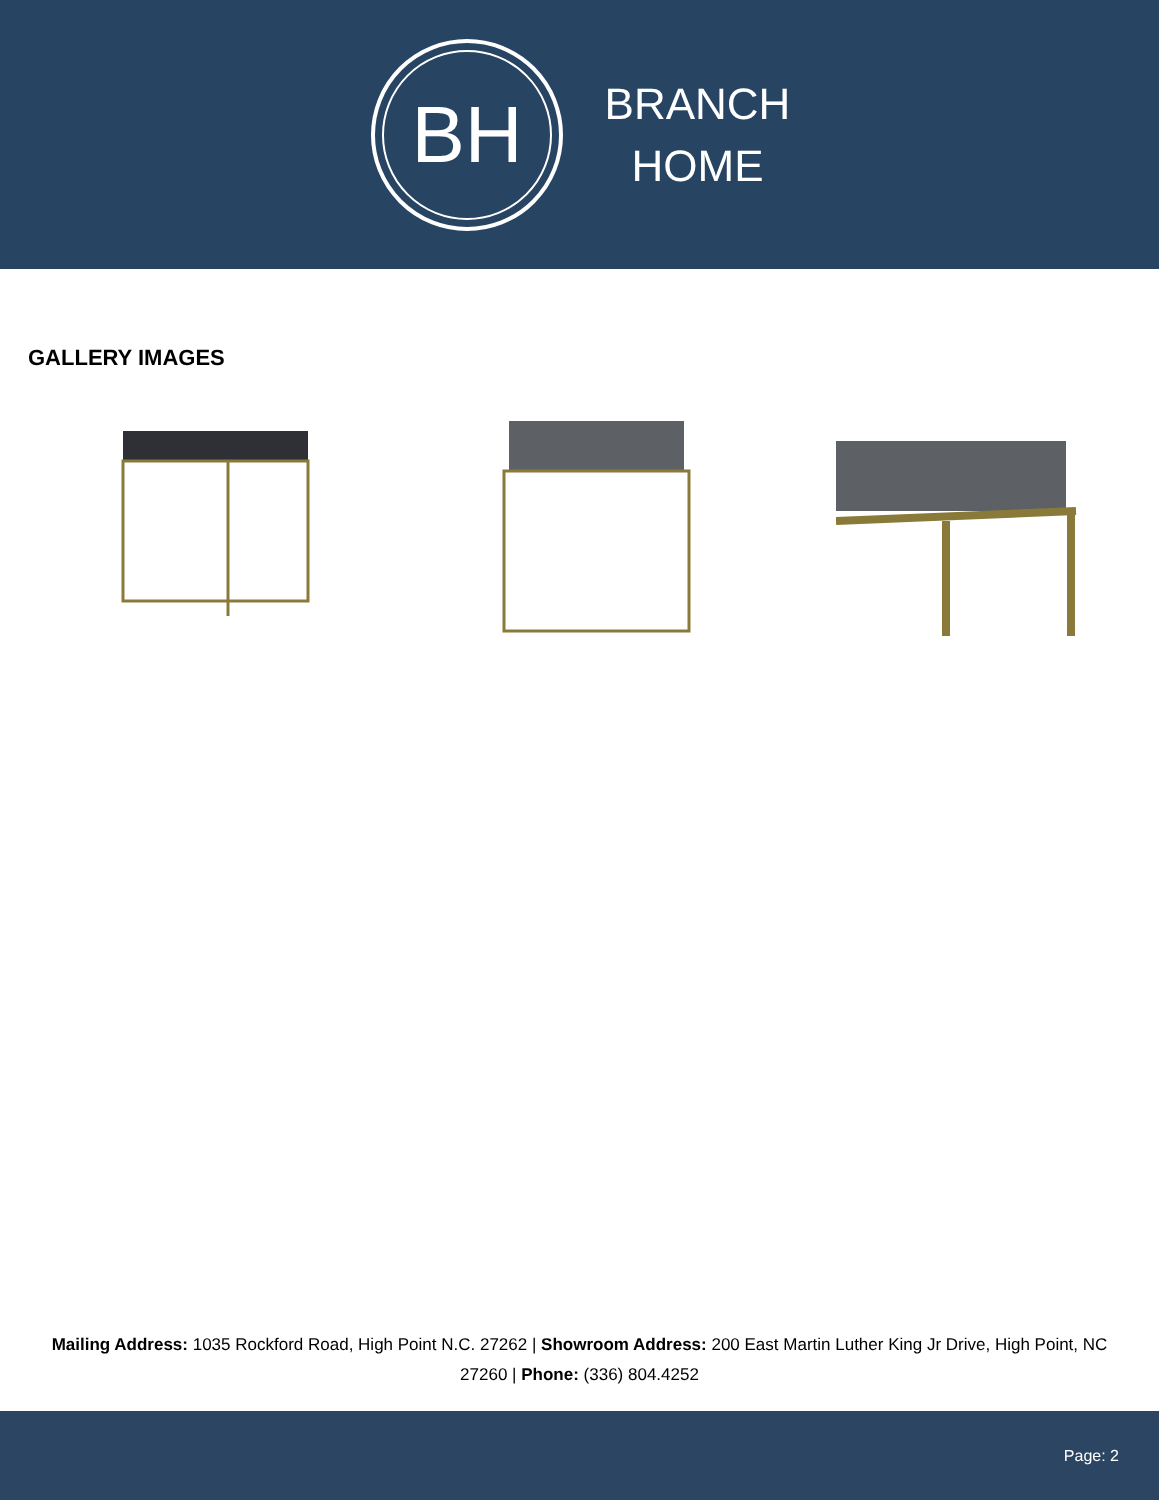BH
BRANCH
HOME
GALLERY IMAGES
Mailing Address: 1035 Rockford Road, High Point N.C. 27262 | Showroom Address: 200 East Martin Luther King Jr Drive, High Point, NC 27260 | Phone: (336) 804.4252
Page: 2